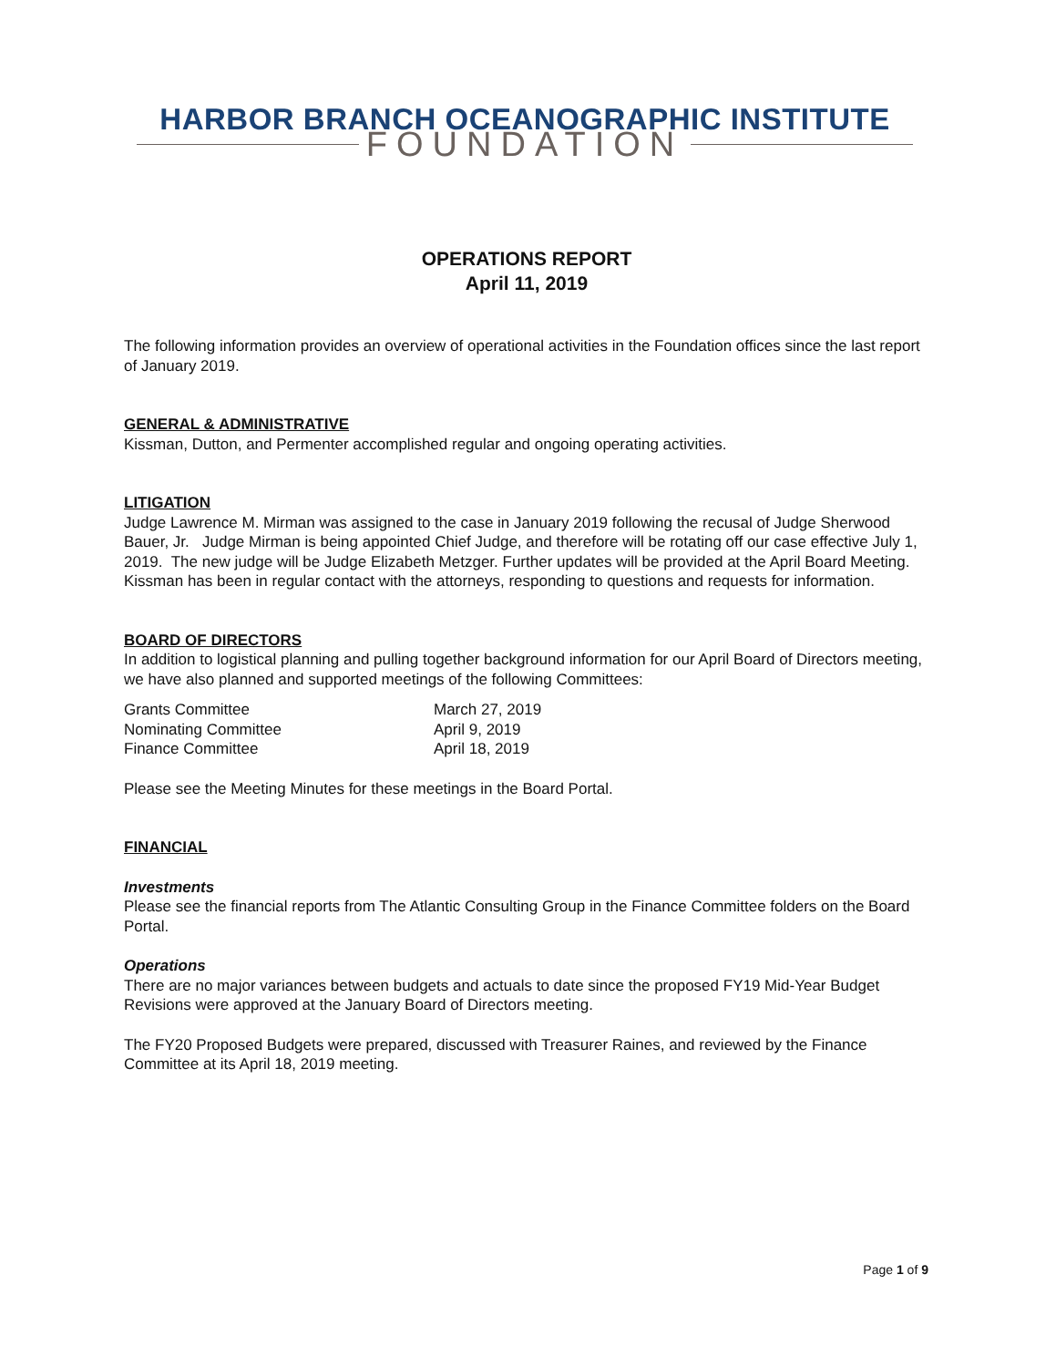HARBOR BRANCH OCEANOGRAPHIC INSTITUTE
FOUNDATION
OPERATIONS REPORT
April 11, 2019
The following information provides an overview of operational activities in the Foundation offices since the last report of January 2019.
GENERAL & ADMINISTRATIVE
Kissman, Dutton, and Permenter accomplished regular and ongoing operating activities.
LITIGATION
Judge Lawrence M. Mirman was assigned to the case in January 2019 following the recusal of Judge Sherwood Bauer, Jr. Judge Mirman is being appointed Chief Judge, and therefore will be rotating off our case effective July 1, 2019. The new judge will be Judge Elizabeth Metzger. Further updates will be provided at the April Board Meeting. Kissman has been in regular contact with the attorneys, responding to questions and requests for information.
BOARD OF DIRECTORS
In addition to logistical planning and pulling together background information for our April Board of Directors meeting, we have also planned and supported meetings of the following Committees:
| Grants Committee | March 27, 2019 |
| Nominating Committee | April 9, 2019 |
| Finance Committee | April 18, 2019 |
Please see the Meeting Minutes for these meetings in the Board Portal.
FINANCIAL
Investments
Please see the financial reports from The Atlantic Consulting Group in the Finance Committee folders on the Board Portal.
Operations
There are no major variances between budgets and actuals to date since the proposed FY19 Mid-Year Budget Revisions were approved at the January Board of Directors meeting.
The FY20 Proposed Budgets were prepared, discussed with Treasurer Raines, and reviewed by the Finance Committee at its April 18, 2019 meeting.
Page 1 of 9